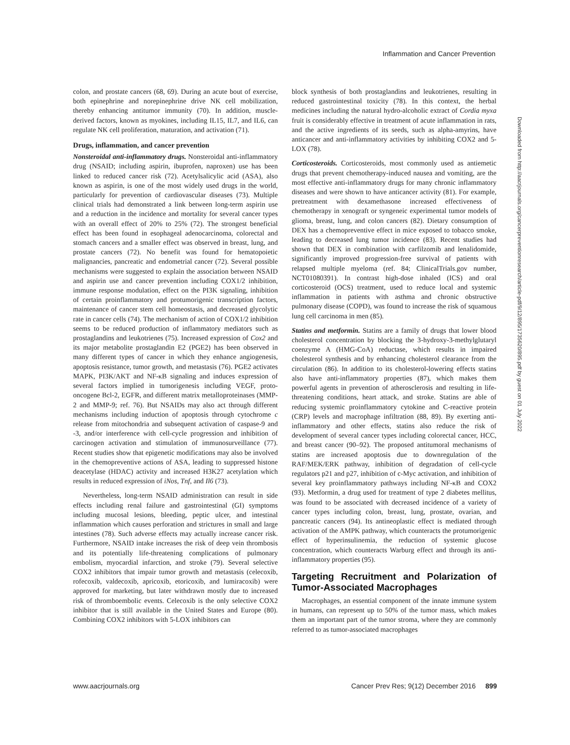Inflammation and Cancer Prevention
colon, and prostate cancers (68, 69). During an acute bout of exercise, both epinephrine and norepinephrine drive NK cell mobilization, thereby enhancing antitumor immunity (70). In addition, muscle-derived factors, known as myokines, including IL15, IL7, and IL6, can regulate NK cell proliferation, maturation, and activation (71).
Drugs, inflammation, and cancer prevention
Nonsteroidal anti-inflammatory drugs. Nonsteroidal anti-inflammatory drug (NSAID; including aspirin, ibuprofen, naproxen) use has been linked to reduced cancer risk (72). Acetylsalicylic acid (ASA), also known as aspirin, is one of the most widely used drugs in the world, particularly for prevention of cardiovascular diseases (73). Multiple clinical trials had demonstrated a link between long-term aspirin use and a reduction in the incidence and mortality for several cancer types with an overall effect of 20% to 25% (72). The strongest beneficial effect has been found in esophageal adenocarcinoma, colorectal and stomach cancers and a smaller effect was observed in breast, lung, and prostate cancers (72). No benefit was found for hematopoietic malignancies, pancreatic and endometrial cancer (72). Several possible mechanisms were suggested to explain the association between NSAID and aspirin use and cancer prevention including COX1/2 inhibition, immune response modulation, effect on the PI3K signaling, inhibition of certain proinflammatory and protumorigenic transcription factors, maintenance of cancer stem cell homeostasis, and decreased glycolytic rate in cancer cells (74). The mechanism of action of COX1/2 inhibition seems to be reduced production of inflammatory mediators such as prostaglandins and leukotrienes (75). Increased expression of Cox2 and its major metabolite prostaglandin E2 (PGE2) has been observed in many different types of cancer in which they enhance angiogenesis, apoptosis resistance, tumor growth, and metastasis (76). PGE2 activates MAPK, PI3K/AKT and NF-κB signaling and induces expression of several factors implied in tumorigenesis including VEGF, proto-oncogene Bcl-2, EGFR, and different matrix metalloproteinases (MMP-2 and MMP-9; ref. 76). But NSAIDs may also act through different mechanisms including induction of apoptosis through cytochrome c release from mitochondria and subsequent activation of caspase-9 and -3, and/or interference with cell-cycle progression and inhibition of carcinogen activation and stimulation of immunosurveillance (77). Recent studies show that epigenetic modifications may also be involved in the chemopreventive actions of ASA, leading to suppressed histone deacetylase (HDAC) activity and increased H3K27 acetylation which results in reduced expression of iNos, Tnf, and Il6 (73).
Nevertheless, long-term NSAID administration can result in side effects including renal failure and gastrointestinal (GI) symptoms including mucosal lesions, bleeding, peptic ulcer, and intestinal inflammation which causes perforation and strictures in small and large intestines (78). Such adverse effects may actually increase cancer risk. Furthermore, NSAID intake increases the risk of deep vein thrombosis and its potentially life-threatening complications of pulmonary embolism, myocardial infarction, and stroke (79). Several selective COX2 inhibitors that impair tumor growth and metastasis (celecoxib, rofecoxib, valdecoxib, apricoxib, etoricoxib, and lumiracoxib) were approved for marketing, but later withdrawn mostly due to increased risk of thromboembolic events. Celecoxib is the only selective COX2 inhibitor that is still available in the United States and Europe (80). Combining COX2 inhibitors with 5-LOX inhibitors can
block synthesis of both prostaglandins and leukotrienes, resulting in reduced gastrointestinal toxicity (78). In this context, the herbal medicines including the natural hydro-alcoholic extract of Cordia myxa fruit is considerably effective in treatment of acute inflammation in rats, and the active ingredients of its seeds, such as alpha-amyrins, have anticancer and anti-inflammatory activities by inhibiting COX2 and 5-LOX (78).
Corticosteroids. Corticosteroids, most commonly used as antiemetic drugs that prevent chemotherapy-induced nausea and vomiting, are the most effective anti-inflammatory drugs for many chronic inflammatory diseases and were shown to have anticancer activity (81). For example, pretreatment with dexamethasone increased effectiveness of chemotherapy in xenograft or syngeneic experimental tumor models of glioma, breast, lung, and colon cancers (82). Dietary consumption of DEX has a chemopreventive effect in mice exposed to tobacco smoke, leading to decreased lung tumor incidence (83). Recent studies had shown that DEX in combination with carfilzomib and lenalidomide, significantly improved progression-free survival of patients with relapsed multiple myeloma (ref. 84; ClinicalTrials.gov number, NCT01080391). In contrast high-dose inhaled (ICS) and oral corticosteroid (OCS) treatment, used to reduce local and systemic inflammation in patients with asthma and chronic obstructive pulmonary disease (COPD), was found to increase the risk of squamous lung cell carcinoma in men (85).
Statins and metformin. Statins are a family of drugs that lower blood cholesterol concentration by blocking the 3-hydroxy-3-methylglutaryl coenzyme A (HMG-CoA) reductase, which results in impaired cholesterol synthesis and by enhancing cholesterol clearance from the circulation (86). In addition to its cholesterol-lowering effects statins also have anti-inflammatory properties (87), which makes them powerful agents in prevention of atherosclerosis and resulting in life-threatening conditions, heart attack, and stroke. Statins are able of reducing systemic proinflammatory cytokine and C-reactive protein (CRP) levels and macrophage infiltration (88, 89). By exerting anti-inflammatory and other effects, statins also reduce the risk of development of several cancer types including colorectal cancer, HCC, and breast cancer (90–92). The proposed antitumoral mechanisms of statins are increased apoptosis due to downregulation of the RAF/MEK/ERK pathway, inhibition of degradation of cell-cycle regulators p21 and p27, inhibition of c-Myc activation, and inhibition of several key proinflammatory pathways including NF-κB and COX2 (93). Metformin, a drug used for treatment of type 2 diabetes mellitus, was found to be associated with decreased incidence of a variety of cancer types including colon, breast, lung, prostate, ovarian, and pancreatic cancers (94). Its antineoplastic effect is mediated through activation of the AMPK pathway, which counteracts the protumorigenic effect of hyperinsulinemia, the reduction of systemic glucose concentration, which counteracts Warburg effect and through its anti-inflammatory properties (95).
Targeting Recruitment and Polarization of Tumor-Associated Macrophages
Macrophages, an essential component of the innate immune system in humans, can represent up to 50% of the tumor mass, which makes them an important part of the tumor stroma, where they are commonly referred to as tumor-associated macrophages
Downloaded from http://aacrjournals.org/cancerpreventionresearch/article-pdf/9/12/895/1735620/895.pdf by guest on 01 July 2022
www.aacrjournals.org Cancer Prev Res; 9(12) December 2016 899